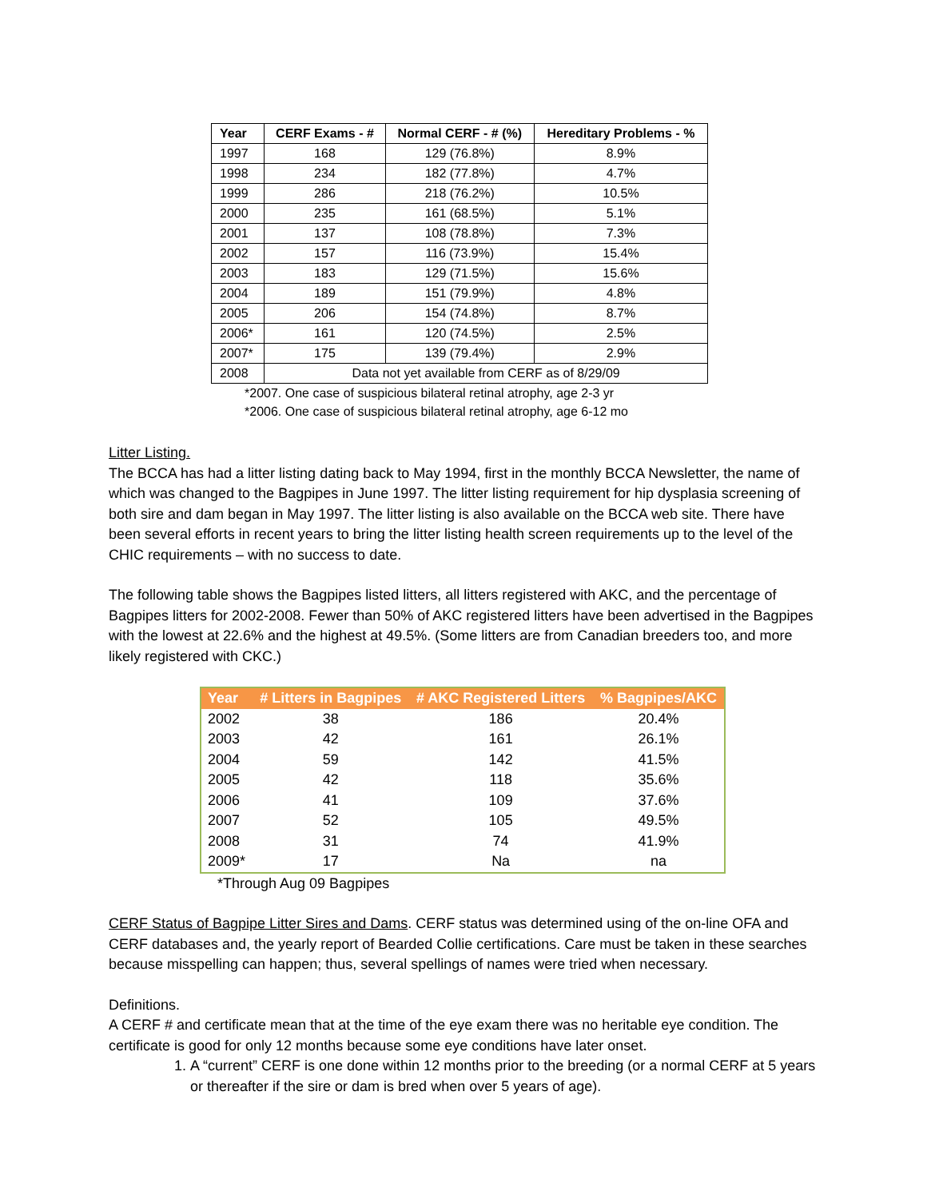| Year | CERF Exams - # | Normal CERF - # (%) | Hereditary Problems - % |
| --- | --- | --- | --- |
| 1997 | 168 | 129 (76.8%) | 8.9% |
| 1998 | 234 | 182 (77.8%) | 4.7% |
| 1999 | 286 | 218 (76.2%) | 10.5% |
| 2000 | 235 | 161 (68.5%) | 5.1% |
| 2001 | 137 | 108 (78.8%) | 7.3% |
| 2002 | 157 | 116 (73.9%) | 15.4% |
| 2003 | 183 | 129 (71.5%) | 15.6% |
| 2004 | 189 | 151 (79.9%) | 4.8% |
| 2005 | 206 | 154 (74.8%) | 8.7% |
| 2006* | 161 | 120 (74.5%) | 2.5% |
| 2007* | 175 | 139 (79.4%) | 2.9% |
| 2008 | Data not yet available from CERF as of 8/29/09 | | |
*2007. One case of suspicious bilateral retinal atrophy, age 2-3 yr
*2006. One case of suspicious bilateral retinal atrophy, age 6-12 mo
Litter Listing.
The BCCA has had a litter listing dating back to May 1994, first in the monthly BCCA Newsletter, the name of which was changed to the Bagpipes in June 1997. The litter listing requirement for hip dysplasia screening of both sire and dam began in May 1997. The litter listing is also available on the BCCA web site. There have been several efforts in recent years to bring the litter listing health screen requirements up to the level of the CHIC requirements – with no success to date.
The following table shows the Bagpipes listed litters, all litters registered with AKC, and the percentage of Bagpipes litters for 2002-2008. Fewer than 50% of AKC registered litters have been advertised in the Bagpipes with the lowest at 22.6% and the highest at 49.5%. (Some litters are from Canadian breeders too, and more likely registered with CKC.)
| Year | # Litters in Bagpipes | # AKC Registered Litters | % Bagpipes/AKC |
| --- | --- | --- | --- |
| 2002 | 38 | 186 | 20.4% |
| 2003 | 42 | 161 | 26.1% |
| 2004 | 59 | 142 | 41.5% |
| 2005 | 42 | 118 | 35.6% |
| 2006 | 41 | 109 | 37.6% |
| 2007 | 52 | 105 | 49.5% |
| 2008 | 31 | 74 | 41.9% |
| 2009* | 17 | Na | na |
*Through Aug 09 Bagpipes
CERF Status of Bagpipe Litter Sires and Dams. CERF status was determined using of the on-line OFA and CERF databases and, the yearly report of Bearded Collie certifications. Care must be taken in these searches because misspelling can happen; thus, several spellings of names were tried when necessary.
Definitions.
A CERF # and certificate mean that at the time of the eye exam there was no heritable eye condition. The certificate is good for only 12 months because some eye conditions have later onset.
1. A “current” CERF is one done within 12 months prior to the breeding (or a normal CERF at 5 years or thereafter if the sire or dam is bred when over 5 years of age).